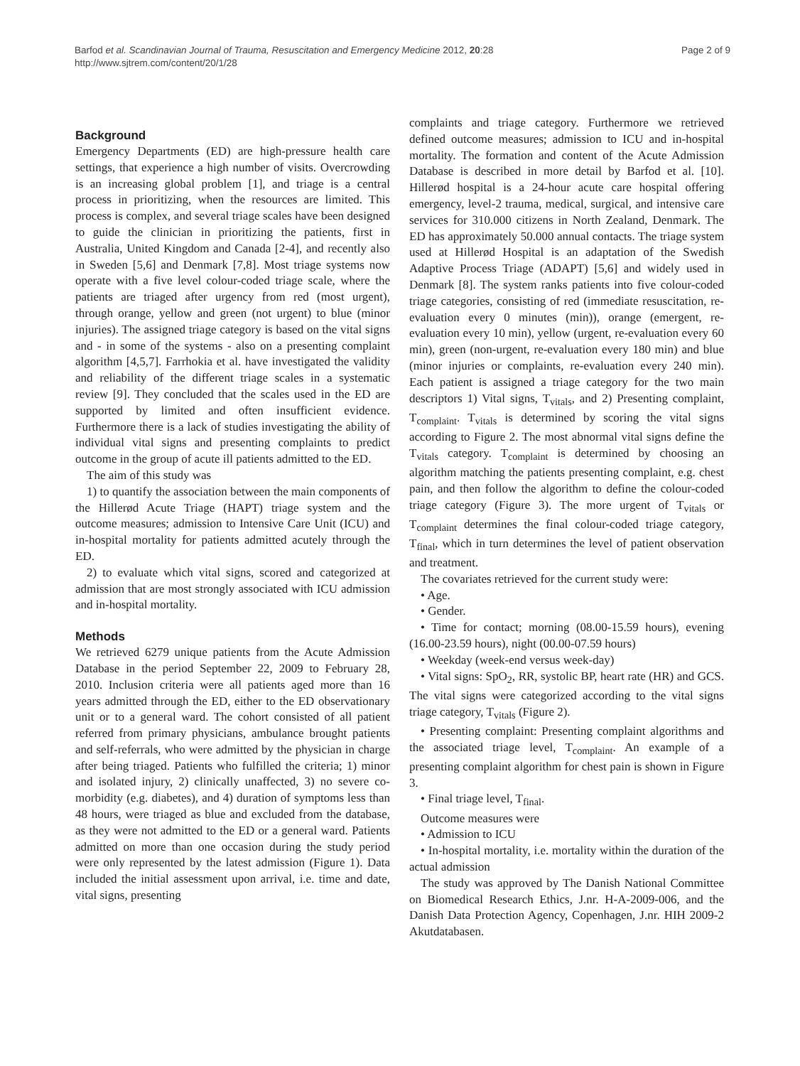Barfod et al. Scandinavian Journal of Trauma, Resuscitation and Emergency Medicine 2012, 20:28
http://www.sjtrem.com/content/20/1/28
Page 2 of 9
Background
Emergency Departments (ED) are high-pressure health care settings, that experience a high number of visits. Overcrowding is an increasing global problem [1], and triage is a central process in prioritizing, when the resources are limited. This process is complex, and several triage scales have been designed to guide the clinician in prioritizing the patients, first in Australia, United Kingdom and Canada [2-4], and recently also in Sweden [5,6] and Denmark [7,8]. Most triage systems now operate with a five level colour-coded triage scale, where the patients are triaged after urgency from red (most urgent), through orange, yellow and green (not urgent) to blue (minor injuries). The assigned triage category is based on the vital signs and - in some of the systems - also on a presenting complaint algorithm [4,5,7]. Farrhokia et al. have investigated the validity and reliability of the different triage scales in a systematic review [9]. They concluded that the scales used in the ED are supported by limited and often insufficient evidence. Furthermore there is a lack of studies investigating the ability of individual vital signs and presenting complaints to predict outcome in the group of acute ill patients admitted to the ED.
The aim of this study was
1) to quantify the association between the main components of the Hillerød Acute Triage (HAPT) triage system and the outcome measures; admission to Intensive Care Unit (ICU) and in-hospital mortality for patients admitted acutely through the ED.
2) to evaluate which vital signs, scored and categorized at admission that are most strongly associated with ICU admission and in-hospital mortality.
Methods
We retrieved 6279 unique patients from the Acute Admission Database in the period September 22, 2009 to February 28, 2010. Inclusion criteria were all patients aged more than 16 years admitted through the ED, either to the ED observationary unit or to a general ward. The cohort consisted of all patient referred from primary physicians, ambulance brought patients and self-referrals, who were admitted by the physician in charge after being triaged. Patients who fulfilled the criteria; 1) minor and isolated injury, 2) clinically unaffected, 3) no severe co-morbidity (e.g. diabetes), and 4) duration of symptoms less than 48 hours, were triaged as blue and excluded from the database, as they were not admitted to the ED or a general ward. Patients admitted on more than one occasion during the study period were only represented by the latest admission (Figure 1). Data included the initial assessment upon arrival, i.e. time and date, vital signs, presenting
complaints and triage category. Furthermore we retrieved defined outcome measures; admission to ICU and in-hospital mortality. The formation and content of the Acute Admission Database is described in more detail by Barfod et al. [10]. Hillerød hospital is a 24-hour acute care hospital offering emergency, level-2 trauma, medical, surgical, and intensive care services for 310.000 citizens in North Zealand, Denmark. The ED has approximately 50.000 annual contacts. The triage system used at Hillerød Hospital is an adaptation of the Swedish Adaptive Process Triage (ADAPT) [5,6] and widely used in Denmark [8]. The system ranks patients into five colour-coded triage categories, consisting of red (immediate resuscitation, re-evaluation every 0 minutes (min)), orange (emergent, re-evaluation every 10 min), yellow (urgent, re-evaluation every 60 min), green (non-urgent, re-evaluation every 180 min) and blue (minor injuries or complaints, re-evaluation every 240 min). Each patient is assigned a triage category for the two main descriptors 1) Vital signs, T<sub>vitals</sub>, and 2) Presenting complaint, T<sub>complaint</sub>. T<sub>vitals</sub> is determined by scoring the vital signs according to Figure 2. The most abnormal vital signs define the T<sub>vitals</sub> category. T<sub>complaint</sub> is determined by choosing an algorithm matching the patients presenting complaint, e.g. chest pain, and then follow the algorithm to define the colour-coded triage category (Figure 3). The more urgent of T<sub>vitals</sub> or T<sub>complaint</sub> determines the final colour-coded triage category, T<sub>final</sub>, which in turn determines the level of patient observation and treatment.
The covariates retrieved for the current study were:
• Age.
• Gender.
• Time for contact; morning (08.00-15.59 hours), evening (16.00-23.59 hours), night (00.00-07.59 hours)
• Weekday (week-end versus week-day)
• Vital signs: SpO<sub>2</sub>, RR, systolic BP, heart rate (HR) and GCS. The vital signs were categorized according to the vital signs triage category, T<sub>vitals</sub> (Figure 2).
• Presenting complaint: Presenting complaint algorithms and the associated triage level, T<sub>complaint</sub>. An example of a presenting complaint algorithm for chest pain is shown in Figure 3.
• Final triage level, T<sub>final</sub>.
Outcome measures were
• Admission to ICU
• In-hospital mortality, i.e. mortality within the duration of the actual admission
The study was approved by The Danish National Committee on Biomedical Research Ethics, J.nr. H-A-2009-006, and the Danish Data Protection Agency, Copenhagen, J.nr. HIH 2009-2 Akutdatabasen.